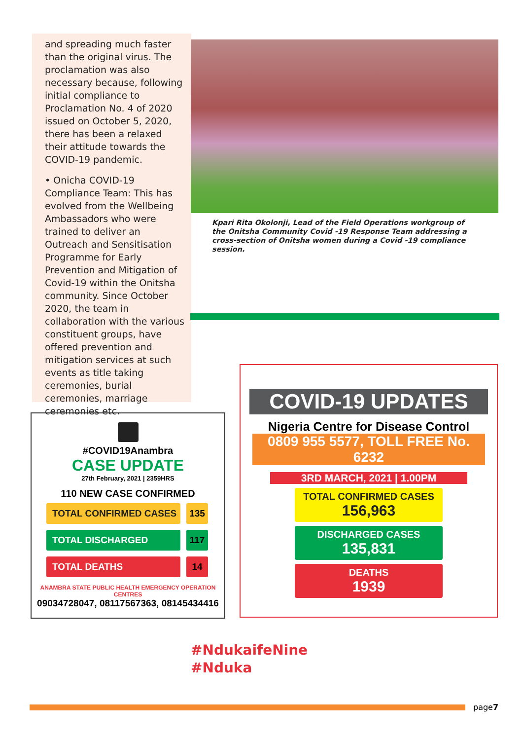and spreading much faster than the original virus. The proclamation was also necessary because, following initial compliance to Proclamation No. 4 of 2020 issued on October 5, 2020, there has been a relaxed their attitude towards the COVID-19 pandemic.
• Onicha COVID-19 Compliance Team: This has evolved from the Wellbeing Ambassadors who were trained to deliver an Outreach and Sensitisation Programme for Early Prevention and Mitigation of Covid-19 within the Onitsha community. Since October 2020, the team in collaboration with the various constituent groups, have offered prevention and mitigation services at such events as title taking ceremonies, burial ceremonies, marriage ceremonies etc.
Kpari Rita Okolonji, Lead of the Field Operations workgroup of the Onitsha Community Covid -19 Response Team addressing a cross-section of Onitsha women during a Covid -19 compliance session.
#COVID19Anambra
CASE UPDATE
27th February, 2021 | 2359HRS
110 NEW CASE CONFIRMED
TOTAL CONFIRMED CASES 135
TOTAL DISCHARGED 117
TOTAL DEATHS 14
ANAMBRA STATE PUBLIC HEALTH EMERGENCY OPERATION CENTRES
09034728047, 08117567363, 08145434416
COVID-19 UPDATES
Nigeria Centre for Disease Control
0809 955 5577, TOLL FREE No. 6232
3RD MARCH, 2021 | 1.00PM
TOTAL CONFIRMED CASES
156,963
DISCHARGED CASES
135,831
DEATHS
1939
#NdukaifeNine
#Nduka
page7